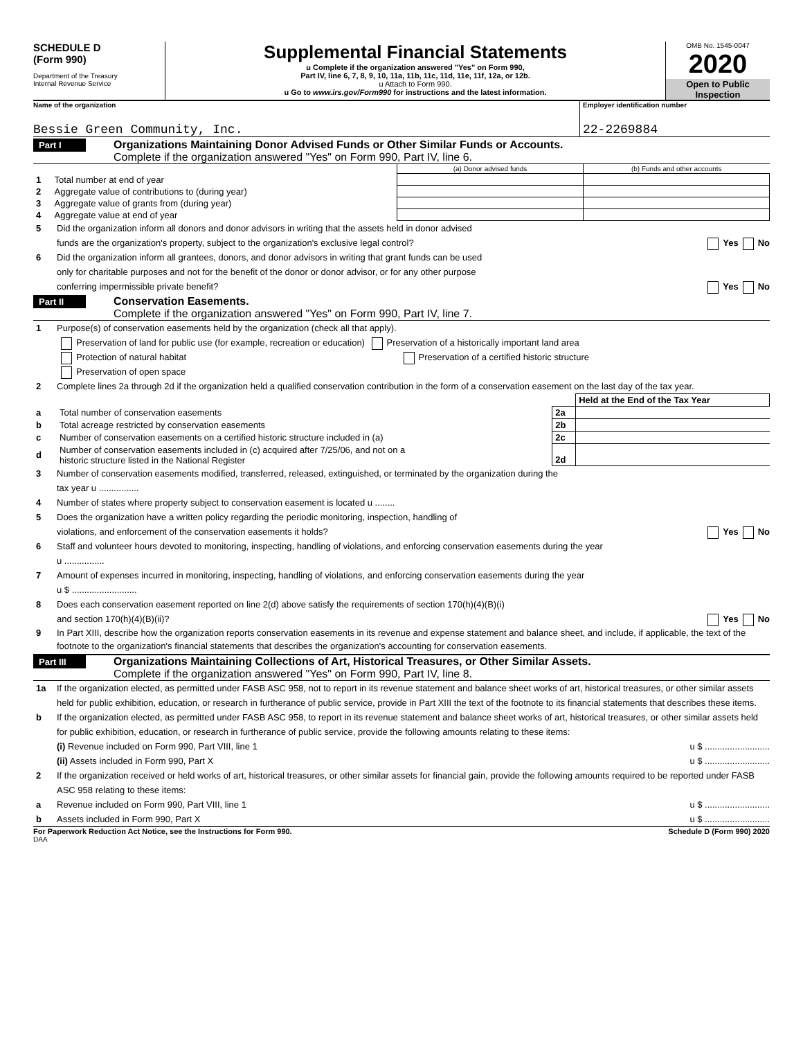SCHEDULE D
(Form 990)
Department of the Treasury
Internal Revenue Service
Supplemental Financial Statements
u Complete if the organization answered "Yes" on Form 990,
Part IV, line 6, 7, 8, 9, 10, 11a, 11b, 11c, 11d, 11e, 11f, 12a, or 12b.
u Attach to Form 990.
u Go to www.irs.gov/Form990 for instructions and the latest information.
OMB No. 1545-0047
2020
Open to Public
Inspection
Name of the organization
Bessie Green Community, Inc.
Employer identification number
22-2269884
Part I
Organizations Maintaining Donor Advised Funds or Other Similar Funds or Accounts.
Complete if the organization answered "Yes" on Form 990, Part IV, line 6.
| | | (a) Donor advised funds | (b) Funds and other accounts |
| --- | --- | --- | --- |
| 1 | Total number at end of year | | |
| 2 | Aggregate value of contributions to (during year) | | |
| 3 | Aggregate value of grants from (during year) | | |
| 4 | Aggregate value at end of year | | |
5 Did the organization inform all donors and donor advisors in writing that the assets held in donor advised
funds are the organization's property, subject to the organization's exclusive legal control? Yes No
6 Did the organization inform all grantees, donors, and donor advisors in writing that grant funds can be used
only for charitable purposes and not for the benefit of the donor or donor advisor, or for any other purpose
conferring impermissible private benefit? Yes No
Part II
Conservation Easements.
Complete if the organization answered "Yes" on Form 990, Part IV, line 7.
1 Purpose(s) of conservation easements held by the organization (check all that apply).
Preservation of land for public use (for example, recreation or education) Preservation of a historically important land area
Protection of natural habitat Preservation of a certified historic structure
Preservation of open space
2 Complete lines 2a through 2d if the organization held a qualified conservation contribution in the form of a conservation easement on the last day of the tax year.
| | | | Held at the End of the Tax Year |
| a | Total number of conservation easements | 2a | |
| b | Total acreage restricted by conservation easements | 2b | |
| c | Number of conservation easements on a certified historic structure included in (a) | 2c | |
| d | Number of conservation easements included in (c) acquired after 7/25/06, and not on a historic structure listed in the National Register | 2d | |
3 Number of conservation easements modified, transferred, released, extinguished, or terminated by the organization during the
tax year u ................
4 Number of states where property subject to conservation easement is located u ........
5 Does the organization have a written policy regarding the periodic monitoring, inspection, handling of
violations, and enforcement of the conservation easements it holds? Yes No
6 Staff and volunteer hours devoted to monitoring, inspecting, handling of violations, and enforcing conservation easements during the year
u ................
7 Amount of expenses incurred in monitoring, inspecting, handling of violations, and enforcing conservation easements during the year
u $ ..........................
8 Does each conservation easement reported on line 2(d) above satisfy the requirements of section 170(h)(4)(B)(i)
and section 170(h)(4)(B)(ii)? Yes No
9 In Part XIII, describe how the organization reports conservation easements in its revenue and expense statement and balance sheet, and include, if applicable, the text of the footnote to the organization's financial statements that describes the organization's accounting for conservation easements.
Part III
Organizations Maintaining Collections of Art, Historical Treasures, or Other Similar Assets.
Complete if the organization answered "Yes" on Form 990, Part IV, line 8.
1a If the organization elected, as permitted under FASB ASC 958, not to report in its revenue statement and balance sheet works of art, historical treasures, or other similar assets held for public exhibition, education, or research in furtherance of public service, provide in Part XIII the text of the footnote to its financial statements that describes these items.
b If the organization elected, as permitted under FASB ASC 958, to report in its revenue statement and balance sheet works of art, historical treasures, or other similar assets held for public exhibition, education, or research in furtherance of public service, provide the following amounts relating to these items:
(i) Revenue included on Form 990, Part VIII, line 1 u $ ..........................
(ii) Assets included in Form 990, Part X u $ ..........................
2 If the organization received or held works of art, historical treasures, or other similar assets for financial gain, provide the following amounts required to be reported under FASB ASC 958 relating to these items:
a Revenue included on Form 990, Part VIII, line 1 u $ ..........................
b Assets included in Form 990, Part X u $ ..........................
For Paperwork Reduction Act Notice, see the Instructions for Form 990. Schedule D (Form 990) 2020
DAA